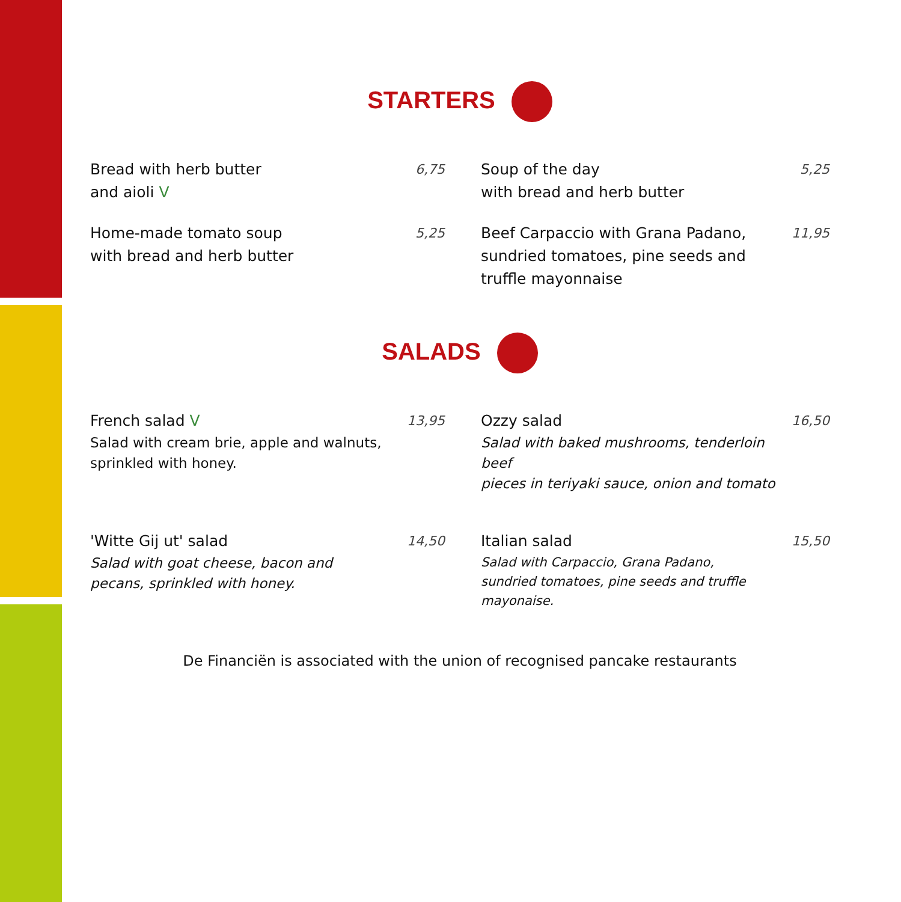STARTERS
Bread with herb butter
and aioli V
6,75
Soup of the day
with bread and herb butter
5,25
Home-made tomato soup
with bread and herb butter
5,25
Beef Carpaccio with Grana Padano,
sundried tomatoes, pine seeds and
truffle mayonnaise
11,95
SALADS
French salad V
Salad with cream brie, apple and walnuts,
sprinkled with honey.
13,95
Ozzy salad
Salad with baked mushrooms, tenderloin beef
pieces in teriyaki sauce, onion and tomato
16,50
'Witte Gij ut' salad
Salad with goat cheese, bacon and
pecans, sprinkled with honey.
14,50
Italian salad
Salad with Carpaccio, Grana Padano,
sundried tomatoes, pine seeds and truffle mayonaise.
15,50
De Financiën is associated with the union of recognised pancake restaurants